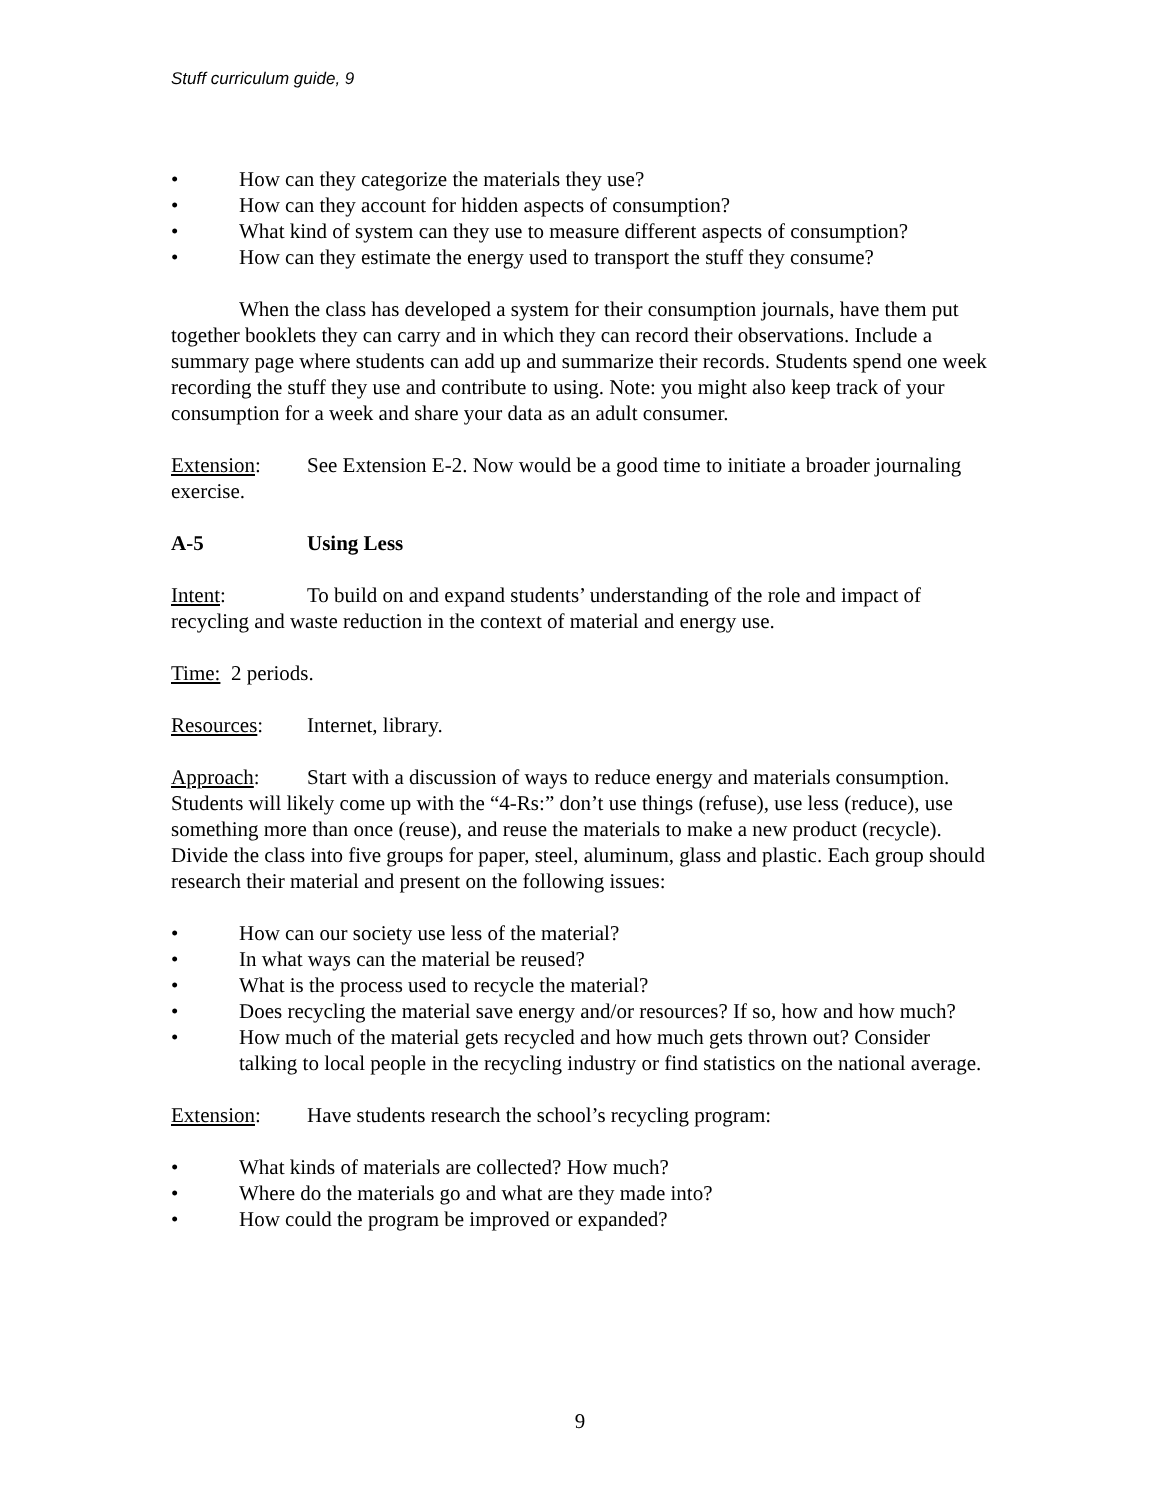Stuff curriculum guide, 9
• How can they categorize the materials they use?
• How can they account for hidden aspects of consumption?
• What kind of system can they use to measure different aspects of consumption?
• How can they estimate the energy used to transport the stuff they consume?
When the class has developed a system for their consumption journals, have them put together booklets they can carry and in which they can record their observations. Include a summary page where students can add up and summarize their records. Students spend one week recording the stuff they use and contribute to using. Note: you might also keep track of your consumption for a week and share your data as an adult consumer.
Extension: See Extension E-2. Now would be a good time to initiate a broader journaling exercise.
A-5 Using Less
Intent: To build on and expand students’ understanding of the role and impact of recycling and waste reduction in the context of material and energy use.
Time: 2 periods.
Resources: Internet, library.
Approach: Start with a discussion of ways to reduce energy and materials consumption. Students will likely come up with the “4-Rs:” don’t use things (refuse), use less (reduce), use something more than once (reuse), and reuse the materials to make a new product (recycle). Divide the class into five groups for paper, steel, aluminum, glass and plastic. Each group should research their material and present on the following issues:
• How can our society use less of the material?
• In what ways can the material be reused?
• What is the process used to recycle the material?
• Does recycling the material save energy and/or resources? If so, how and how much?
• How much of the material gets recycled and how much gets thrown out? Consider talking to local people in the recycling industry or find statistics on the national average.
Extension: Have students research the school’s recycling program:
• What kinds of materials are collected? How much?
• Where do the materials go and what are they made into?
• How could the program be improved or expanded?
9